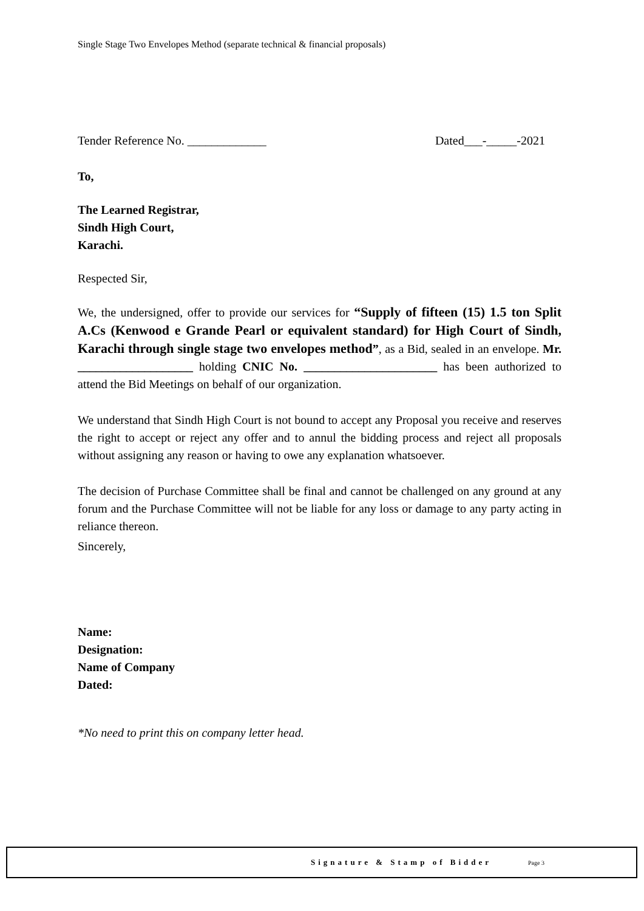Single Stage Two Envelopes Method (separate technical & financial proposals)
Tender Reference No. _____________ Dated___-_____-2021
To,
The Learned Registrar,
Sindh High Court,
Karachi.
Respected Sir,
We, the undersigned, offer to provide our services for “Supply of fifteen (15) 1.5 ton Split A.Cs (Kenwood e Grande Pearl or equivalent standard) for High Court of Sindh, Karachi through single stage two envelopes method”, as a Bid, sealed in an envelope. Mr. ___________________ holding CNIC No. ______________________ has been authorized to attend the Bid Meetings on behalf of our organization.
We understand that Sindh High Court is not bound to accept any Proposal you receive and reserves the right to accept or reject any offer and to annul the bidding process and reject all proposals without assigning any reason or having to owe any explanation whatsoever.
The decision of Purchase Committee shall be final and cannot be challenged on any ground at any forum and the Purchase Committee will not be liable for any loss or damage to any party acting in reliance thereon.
Sincerely,
Name:
Designation:
Name of Company
Dated:
*No need to print this on company letter head.
Signature & Stamp of Bidder Page 3